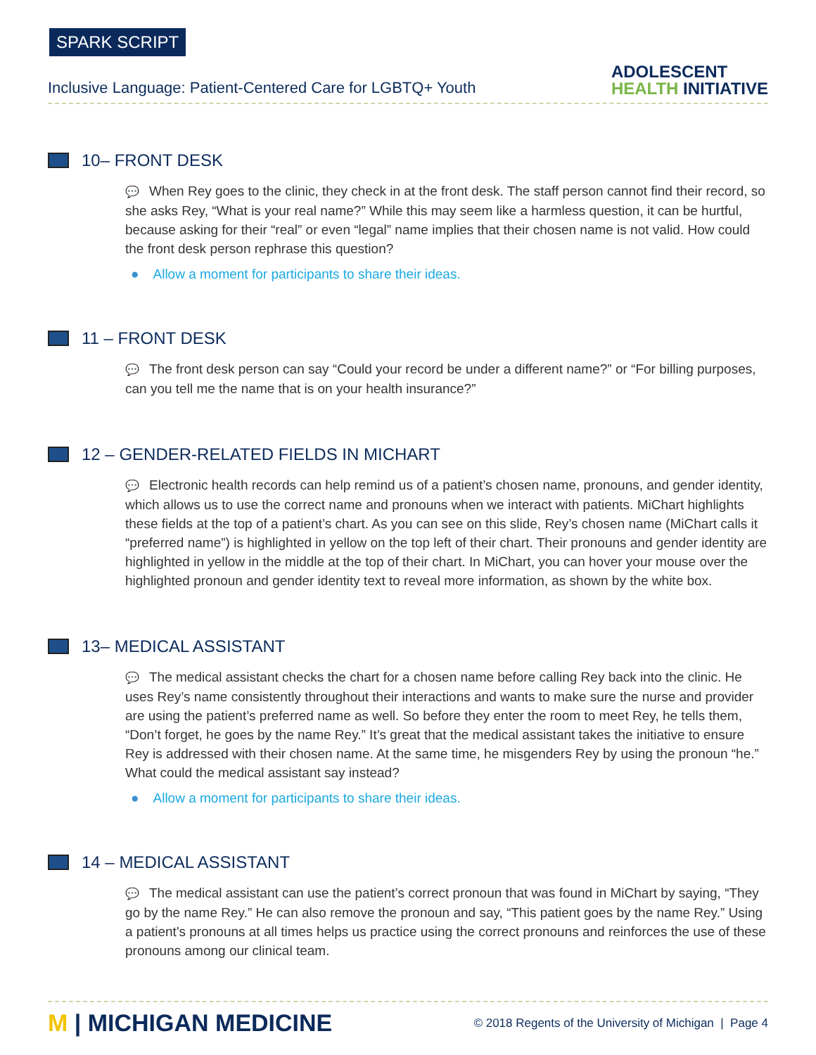SPARK SCRIPT
Inclusive Language: Patient-Centered Care for LGBTQ+ Youth
ADOLESCENT
HEALTH INITIATIVE
10– FRONT DESK
💬 When Rey goes to the clinic, they check in at the front desk. The staff person cannot find their record, so she asks Rey, “What is your real name?” While this may seem like a harmless question, it can be hurtful, because asking for their “real” or even “legal” name implies that their chosen name is not valid. How could the front desk person rephrase this question?
● Allow a moment for participants to share their ideas.
11 – FRONT DESK
💬 The front desk person can say “Could your record be under a different name?” or “For billing purposes, can you tell me the name that is on your health insurance?”
12 – GENDER-RELATED FIELDS IN MICHART
💬 Electronic health records can help remind us of a patient’s chosen name, pronouns, and gender identity, which allows us to use the correct name and pronouns when we interact with patients. MiChart highlights these fields at the top of a patient’s chart. As you can see on this slide, Rey’s chosen name (MiChart calls it “preferred name”) is highlighted in yellow on the top left of their chart. Their pronouns and gender identity are highlighted in yellow in the middle at the top of their chart. In MiChart, you can hover your mouse over the highlighted pronoun and gender identity text to reveal more information, as shown by the white box.
13– MEDICAL ASSISTANT
💬 The medical assistant checks the chart for a chosen name before calling Rey back into the clinic. He uses Rey’s name consistently throughout their interactions and wants to make sure the nurse and provider are using the patient’s preferred name as well. So before they enter the room to meet Rey, he tells them, “Don’t forget, he goes by the name Rey.” It’s great that the medical assistant takes the initiative to ensure Rey is addressed with their chosen name. At the same time, he misgenders Rey by using the pronoun “he.” What could the medical assistant say instead?
● Allow a moment for participants to share their ideas.
14 – MEDICAL ASSISTANT
💬 The medical assistant can use the patient’s correct pronoun that was found in MiChart by saying, “They go by the name Rey.” He can also remove the pronoun and say, “This patient goes by the name Rey.” Using a patient's pronouns at all times helps us practice using the correct pronouns and reinforces the use of these pronouns among our clinical team.
M | MICHIGAN MEDICINE
© 2018 Regents of the University of Michigan | Page 4